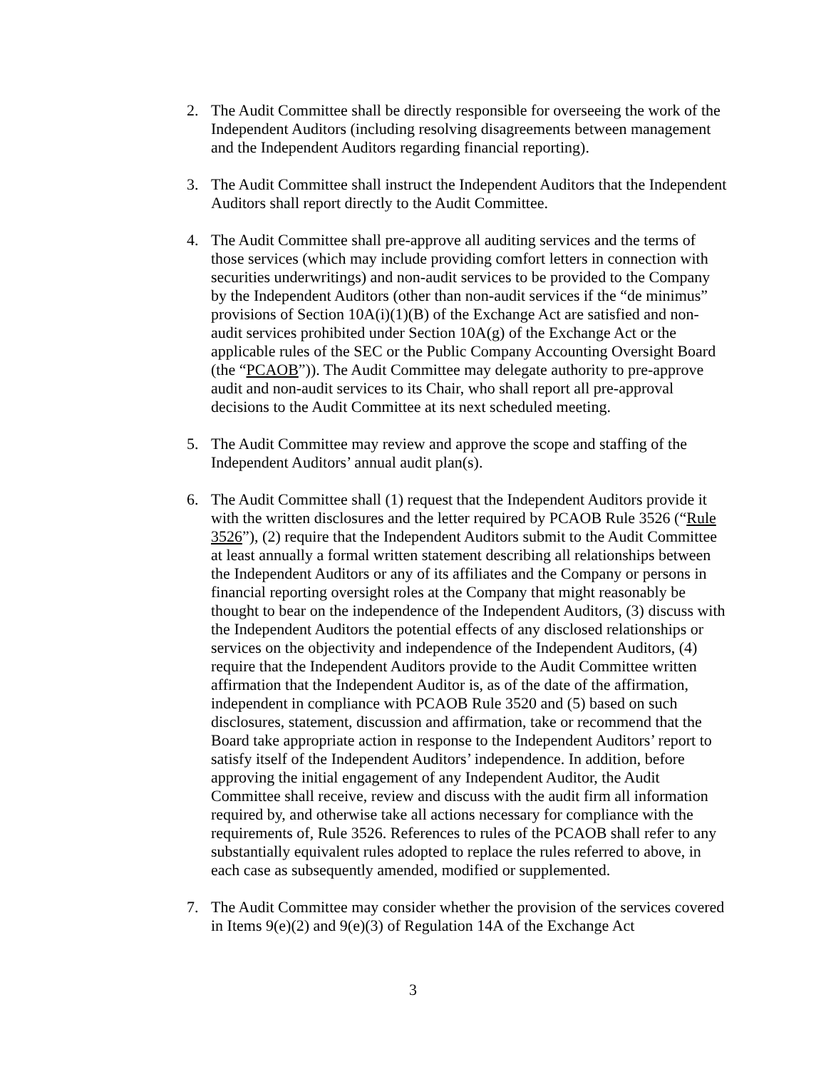2. The Audit Committee shall be directly responsible for overseeing the work of the Independent Auditors (including resolving disagreements between management and the Independent Auditors regarding financial reporting).
3. The Audit Committee shall instruct the Independent Auditors that the Independent Auditors shall report directly to the Audit Committee.
4. The Audit Committee shall pre-approve all auditing services and the terms of those services (which may include providing comfort letters in connection with securities underwritings) and non-audit services to be provided to the Company by the Independent Auditors (other than non-audit services if the “de minimus” provisions of Section 10A(i)(1)(B) of the Exchange Act are satisfied and non-audit services prohibited under Section 10A(g) of the Exchange Act or the applicable rules of the SEC or the Public Company Accounting Oversight Board (the “PCAOB”)). The Audit Committee may delegate authority to pre-approve audit and non-audit services to its Chair, who shall report all pre-approval decisions to the Audit Committee at its next scheduled meeting.
5. The Audit Committee may review and approve the scope and staffing of the Independent Auditors’ annual audit plan(s).
6. The Audit Committee shall (1) request that the Independent Auditors provide it with the written disclosures and the letter required by PCAOB Rule 3526 (“Rule 3526”), (2) require that the Independent Auditors submit to the Audit Committee at least annually a formal written statement describing all relationships between the Independent Auditors or any of its affiliates and the Company or persons in financial reporting oversight roles at the Company that might reasonably be thought to bear on the independence of the Independent Auditors, (3) discuss with the Independent Auditors the potential effects of any disclosed relationships or services on the objectivity and independence of the Independent Auditors, (4) require that the Independent Auditors provide to the Audit Committee written affirmation that the Independent Auditor is, as of the date of the affirmation, independent in compliance with PCAOB Rule 3520 and (5) based on such disclosures, statement, discussion and affirmation, take or recommend that the Board take appropriate action in response to the Independent Auditors’ report to satisfy itself of the Independent Auditors’ independence. In addition, before approving the initial engagement of any Independent Auditor, the Audit Committee shall receive, review and discuss with the audit firm all information required by, and otherwise take all actions necessary for compliance with the requirements of, Rule 3526. References to rules of the PCAOB shall refer to any substantially equivalent rules adopted to replace the rules referred to above, in each case as subsequently amended, modified or supplemented.
7. The Audit Committee may consider whether the provision of the services covered in Items 9(e)(2) and 9(e)(3) of Regulation 14A of the Exchange Act
3